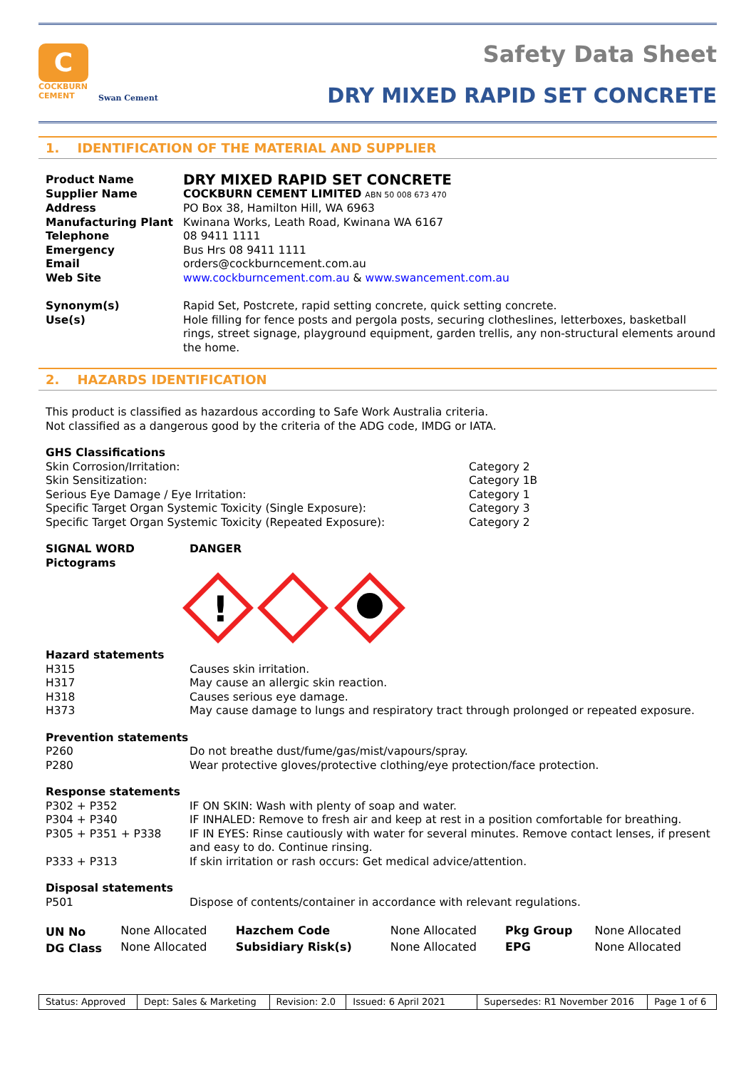C
COCKBURN
CEMENT
Swan Cement
Safety Data Sheet
DRY MIXED RAPID SET CONCRETE
1. IDENTIFICATION OF THE MATERIAL AND SUPPLIER
| Product Name | DRY MIXED RAPID SET CONCRETE |
| Supplier Name | COCKBURN CEMENT LIMITED ABN 50 008 673 470 |
| Address | PO Box 38, Hamilton Hill, WA 6963 |
| Manufacturing Plant | Kwinana Works, Leath Road, Kwinana WA 6167 |
| Telephone | 08 9411 1111 |
| Emergency | Bus Hrs 08 9411 1111 |
| Email | orders@cockburncement.com.au |
| Web Site | www.cockburncement.com.au & www.swancement.com.au |
| Synonym(s) | Rapid Set, Postcrete, rapid setting concrete, quick setting concrete. |
| Use(s) | Hole filling for fence posts and pergola posts, securing clotheslines, letterboxes, basketball rings, street signage, playground equipment, garden trellis, any non-structural elements around the home. |
2. HAZARDS IDENTIFICATION
This product is classified as hazardous according to Safe Work Australia criteria.
Not classified as a dangerous good by the criteria of the ADG code, IMDG or IATA.
| GHS Classifications | |
| Skin Corrosion/Irritation: | Category 2 |
| Skin Sensitization: | Category 1B |
| Serious Eye Damage / Eye Irritation: | Category 1 |
| Specific Target Organ Systemic Toxicity (Single Exposure): | Category 3 |
| Specific Target Organ Systemic Toxicity (Repeated Exposure): | Category 2 |
| SIGNAL WORD | DANGER |
| Pictograms | |
!
| Hazard statements | |
| H315 | Causes skin irritation. |
| H317 | May cause an allergic skin reaction. |
| H318 | Causes serious eye damage. |
| H373 | May cause damage to lungs and respiratory tract through prolonged or repeated exposure. |
| Prevention statements | |
| P260 | Do not breathe dust/fume/gas/mist/vapours/spray. |
| P280 | Wear protective gloves/protective clothing/eye protection/face protection. |
| Response statements | |
| P302 + P352 | IF ON SKIN: Wash with plenty of soap and water. |
| P304 + P340 | IF INHALED: Remove to fresh air and keep at rest in a position comfortable for breathing. |
| P305 + P351 + P338 | IF IN EYES: Rinse cautiously with water for several minutes. Remove contact lenses, if present and easy to do. Continue rinsing. |
| P333 + P313 | If skin irritation or rash occurs: Get medical advice/attention. |
| Disposal statements | |
| P501 | Dispose of contents/container in accordance with relevant regulations. |
| UN No | None Allocated | Hazchem Code | None Allocated | Pkg Group | None Allocated |
| DG Class | None Allocated | Subsidiary Risk(s) | None Allocated | EPG | None Allocated |
| Status: Approved | Dept: Sales & Marketing | Revision: 2.0 | Issued: 6 April 2021 | Supersedes: R1 November 2016 | Page 1 of 6 |